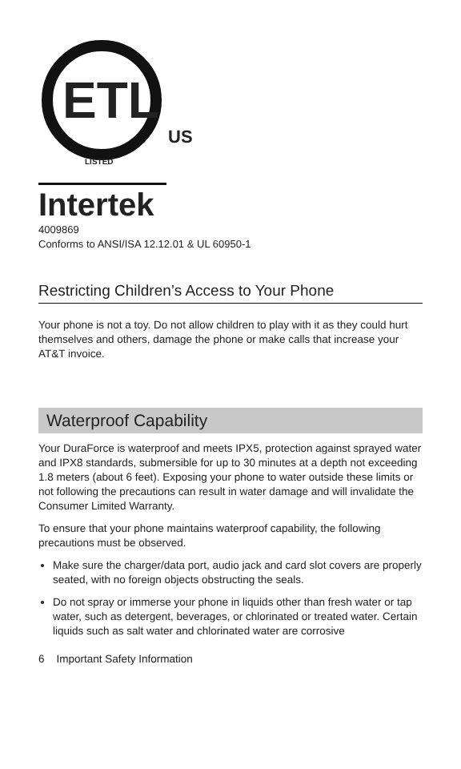ETL
US
LISTED
Intertek
4009869
Conforms to ANSI/ISA 12.12.01 & UL 60950-1
Restricting Children’s Access to Your Phone
Your phone is not a toy. Do not allow children to play with it as they could hurt themselves and others, damage the phone or make calls that increase your AT&T invoice.
Waterproof Capability
Your DuraForce is waterproof and meets IPX5, protection against sprayed water and IPX8 standards, submersible for up to 30 minutes at a depth not exceeding 1.8 meters (about 6 feet). Exposing your phone to water outside these limits or not following the precautions can result in water damage and will invalidate the Consumer Limited Warranty.
To ensure that your phone maintains waterproof capability, the following precautions must be observed.
Make sure the charger/data port, audio jack and card slot covers are properly seated, with no foreign objects obstructing the seals.
Do not spray or immerse your phone in liquids other than fresh water or tap water, such as detergent, beverages, or chlorinated or treated water. Certain liquids such as salt water and chlorinated water are corrosive
6 Important Safety Information